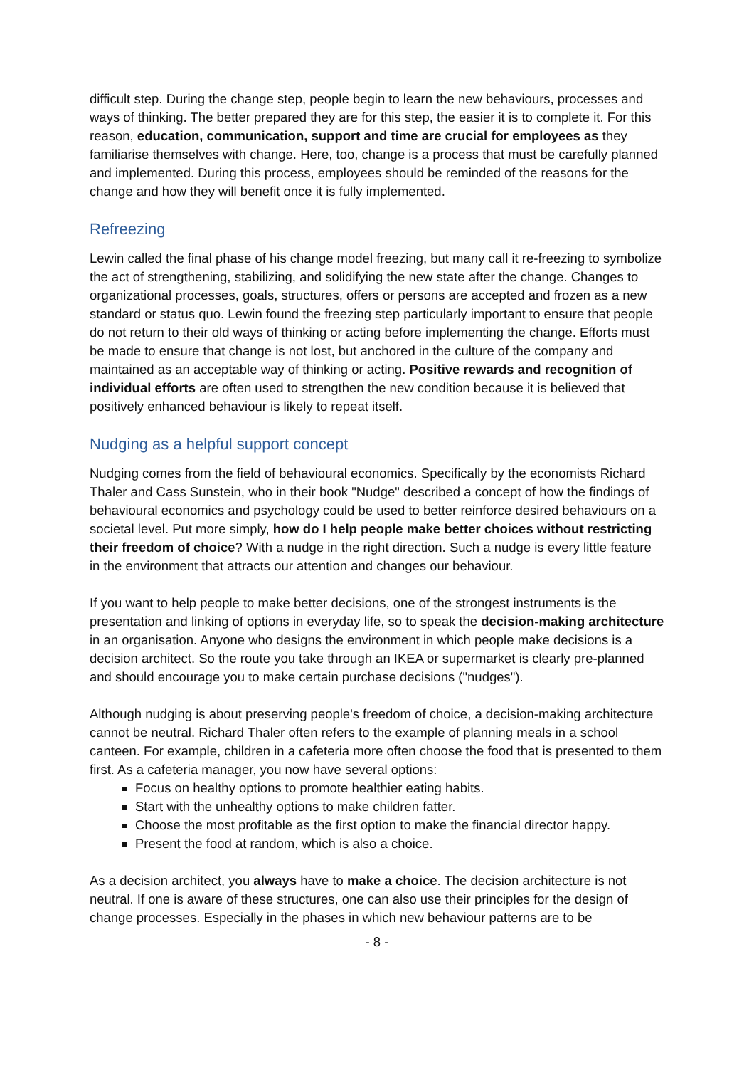difficult step. During the change step, people begin to learn the new behaviours, processes and ways of thinking. The better prepared they are for this step, the easier it is to complete it. For this reason, education, communication, support and time are crucial for employees as they familiarise themselves with change. Here, too, change is a process that must be carefully planned and implemented. During this process, employees should be reminded of the reasons for the change and how they will benefit once it is fully implemented.
Refreezing
Lewin called the final phase of his change model freezing, but many call it re-freezing to symbolize the act of strengthening, stabilizing, and solidifying the new state after the change. Changes to organizational processes, goals, structures, offers or persons are accepted and frozen as a new standard or status quo. Lewin found the freezing step particularly important to ensure that people do not return to their old ways of thinking or acting before implementing the change. Efforts must be made to ensure that change is not lost, but anchored in the culture of the company and maintained as an acceptable way of thinking or acting. Positive rewards and recognition of individual efforts are often used to strengthen the new condition because it is believed that positively enhanced behaviour is likely to repeat itself.
Nudging as a helpful support concept
Nudging comes from the field of behavioural economics. Specifically by the economists Richard Thaler and Cass Sunstein, who in their book "Nudge" described a concept of how the findings of behavioural economics and psychology could be used to better reinforce desired behaviours on a societal level. Put more simply, how do I help people make better choices without restricting their freedom of choice? With a nudge in the right direction. Such a nudge is every little feature in the environment that attracts our attention and changes our behaviour.
If you want to help people to make better decisions, one of the strongest instruments is the presentation and linking of options in everyday life, so to speak the decision-making architecture in an organisation. Anyone who designs the environment in which people make decisions is a decision architect. So the route you take through an IKEA or supermarket is clearly pre-planned and should encourage you to make certain purchase decisions ("nudges").
Although nudging is about preserving people's freedom of choice, a decision-making architecture cannot be neutral. Richard Thaler often refers to the example of planning meals in a school canteen. For example, children in a cafeteria more often choose the food that is presented to them first. As a cafeteria manager, you now have several options:
Focus on healthy options to promote healthier eating habits.
Start with the unhealthy options to make children fatter.
Choose the most profitable as the first option to make the financial director happy.
Present the food at random, which is also a choice.
As a decision architect, you always have to make a choice. The decision architecture is not neutral. If one is aware of these structures, one can also use their principles for the design of change processes. Especially in the phases in which new behaviour patterns are to be
- 8 -